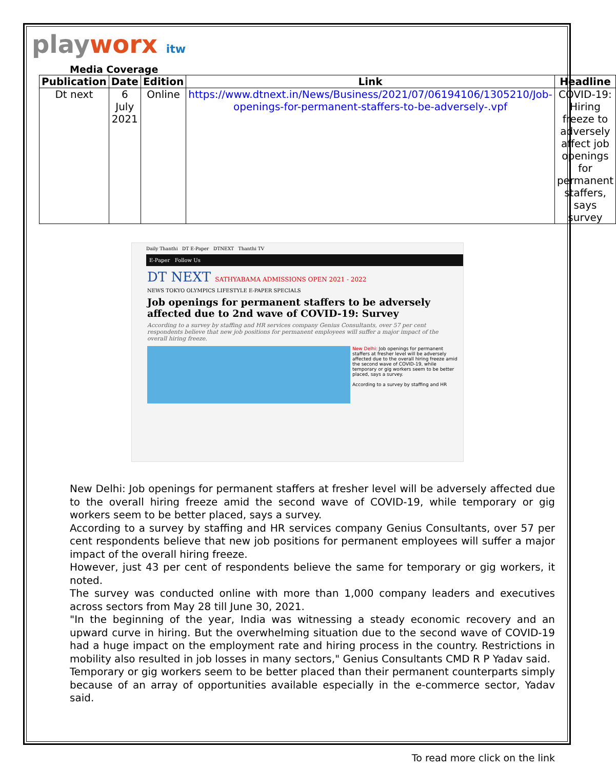playworx itw
Media Coverage
| Publication | Date | Edition | Link | Headline |
| --- | --- | --- | --- | --- |
| Dt next | 6 July 2021 | Online | https://www.dtnext.in/News/Business/2021/07/06194106/1305210/Job-openings-for-permanent-staffers-to-be-adversely-.vpf | COVID-19: Hiring freeze to adversely affect job openings for permanent staffers, says survey |
Daily Thanthi DT E-Paper DTNEXT Thanthi TV
E-Paper Follow Us
DT NEXT SATHYABAMA ADMISSIONS OPEN 2021 - 2022
NEWS TOKYO OLYMPICS LIFESTYLE E-PAPER SPECIALS
Job openings for permanent staffers to be adversely affected due to 2nd wave of COVID-19: Survey
According to a survey by staffing and HR services company Genius Consultants, over 57 per cent respondents believe that new job positions for permanent employees will suffer a major impact of the overall hiring freeze.
New Delhi: Job openings for permanent staffers at fresher level will be adversely affected due to the overall hiring freeze amid the second wave of COVID-19, while temporary or gig workers seem to be better placed, says a survey.
According to a survey by staffing and HR
New Delhi: Job openings for permanent staffers at fresher level will be adversely affected due to the overall hiring freeze amid the second wave of COVID-19, while temporary or gig workers seem to be better placed, says a survey.
According to a survey by staffing and HR services company Genius Consultants, over 57 per cent respondents believe that new job positions for permanent employees will suffer a major impact of the overall hiring freeze.
However, just 43 per cent of respondents believe the same for temporary or gig workers, it noted.
The survey was conducted online with more than 1,000 company leaders and executives across sectors from May 28 till June 30, 2021.
"In the beginning of the year, India was witnessing a steady economic recovery and an upward curve in hiring. But the overwhelming situation due to the second wave of COVID-19 had a huge impact on the employment rate and hiring process in the country. Restrictions in mobility also resulted in job losses in many sectors," Genius Consultants CMD R P Yadav said.
Temporary or gig workers seem to be better placed than their permanent counterparts simply because of an array of opportunities available especially in the e-commerce sector, Yadav said.
To read more click on the link